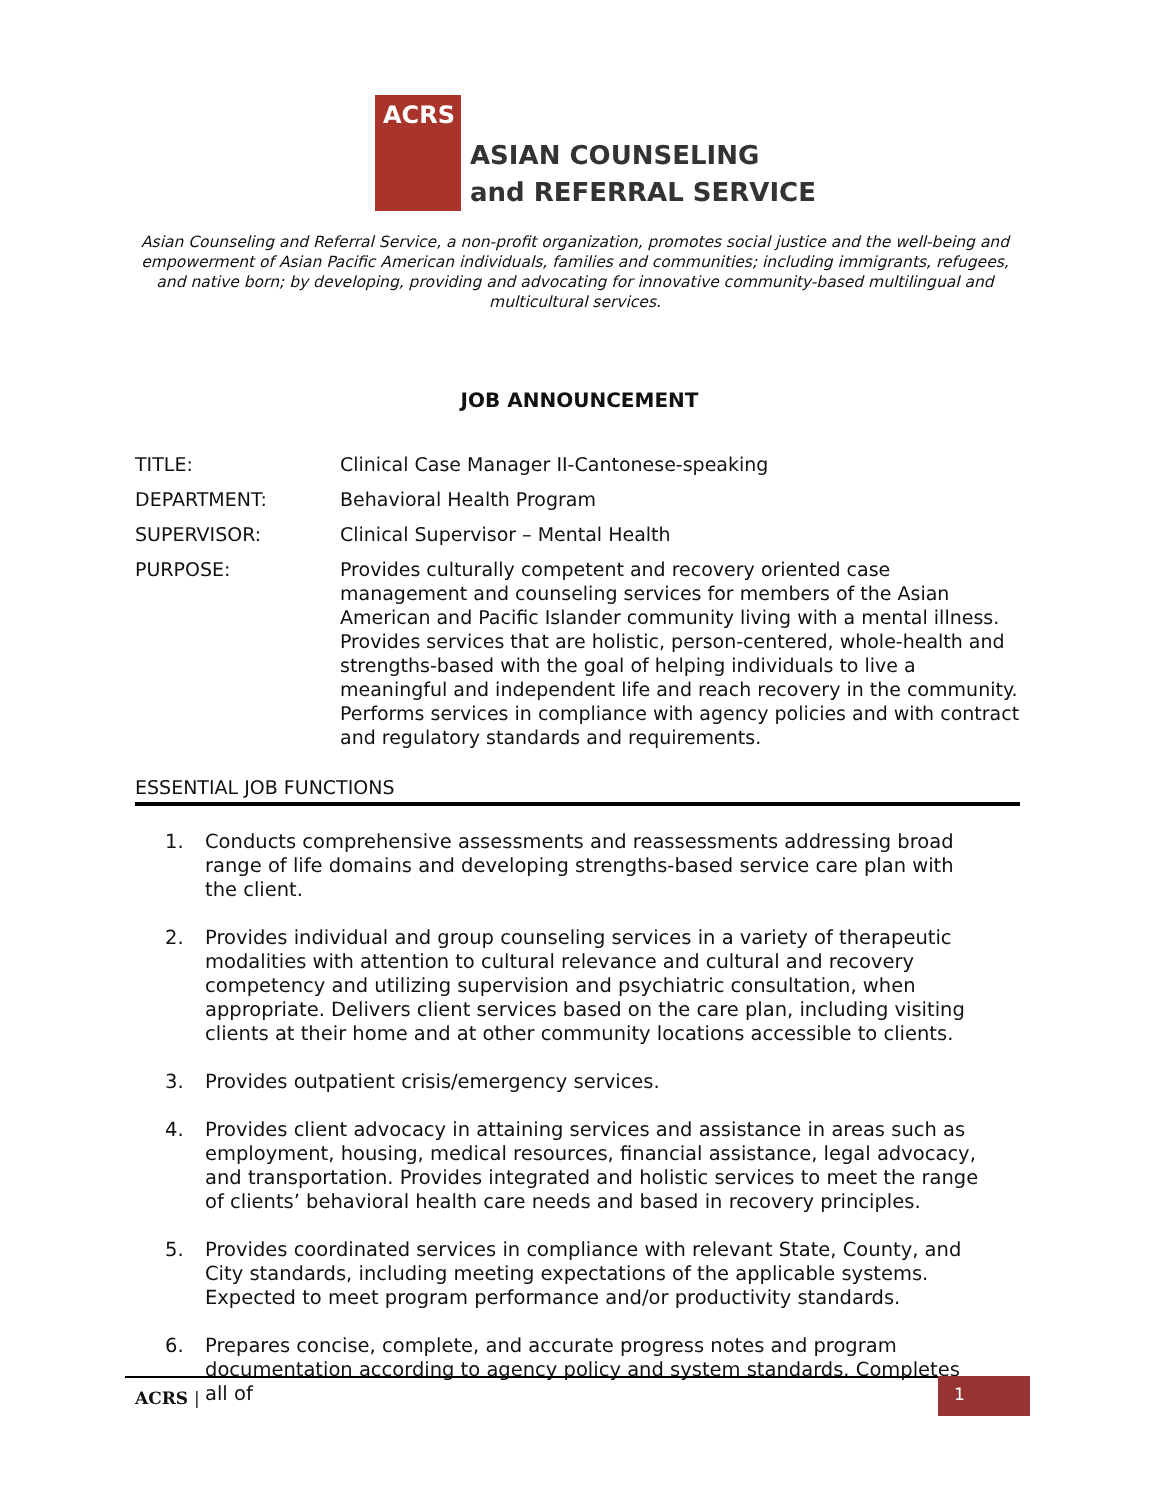ACRS
ASIAN COUNSELING
and REFERRAL SERVICE
Asian Counseling and Referral Service, a non-profit organization, promotes social justice and the well-being and empowerment of Asian Pacific American individuals, families and communities; including immigrants, refugees, and native born; by developing, providing and advocating for innovative community-based multilingual and multicultural services.
JOB ANNOUNCEMENT
TITLE: Clinical Case Manager II-Cantonese-speaking
DEPARTMENT: Behavioral Health Program
SUPERVISOR: Clinical Supervisor – Mental Health
PURPOSE: Provides culturally competent and recovery oriented case management and counseling services for members of the Asian American and Pacific Islander community living with a mental illness. Provides services that are holistic, person-centered, whole-health and strengths-based with the goal of helping individuals to live a meaningful and independent life and reach recovery in the community. Performs services in compliance with agency policies and with contract and regulatory standards and requirements.
ESSENTIAL JOB FUNCTIONS
1. Conducts comprehensive assessments and reassessments addressing broad range of life domains and developing strengths-based service care plan with the client.
2. Provides individual and group counseling services in a variety of therapeutic modalities with attention to cultural relevance and cultural and recovery competency and utilizing supervision and psychiatric consultation, when appropriate. Delivers client services based on the care plan, including visiting clients at their home and at other community locations accessible to clients.
3. Provides outpatient crisis/emergency services.
4. Provides client advocacy in attaining services and assistance in areas such as employment, housing, medical resources, financial assistance, legal advocacy, and transportation. Provides integrated and holistic services to meet the range of clients’ behavioral health care needs and based in recovery principles.
5. Provides coordinated services in compliance with relevant State, County, and City standards, including meeting expectations of the applicable systems. Expected to meet program performance and/or productivity standards.
6. Prepares concise, complete, and accurate progress notes and program documentation according to agency policy and system standards. Completes all of
ACRS | 1